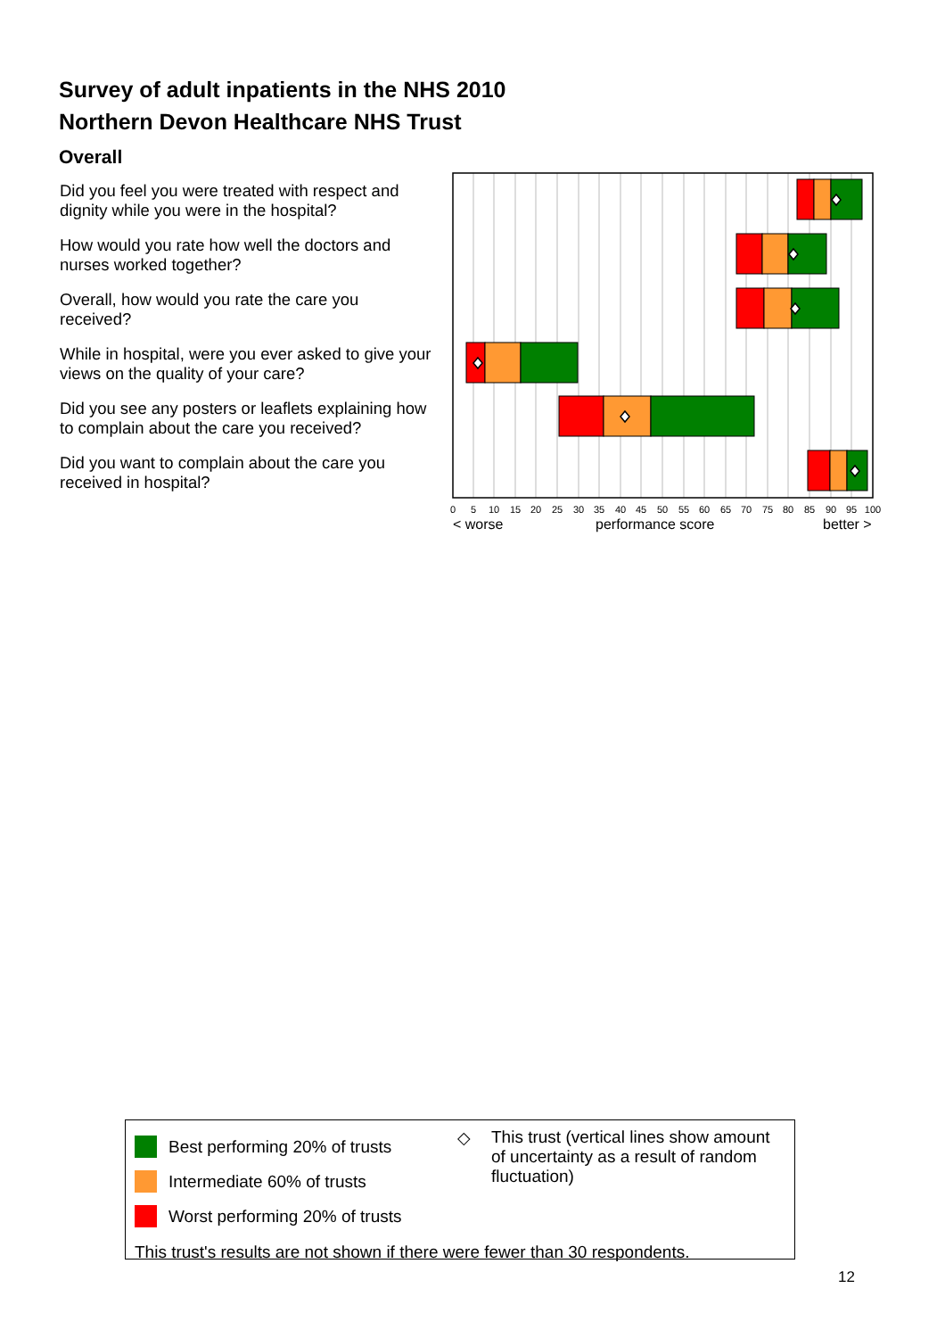Survey of adult inpatients in the NHS 2010
Northern Devon Healthcare NHS Trust
Overall
Did you feel you were treated with respect and dignity while you were in the hospital?
How would you rate how well the doctors and nurses worked together?
Overall, how would you rate the care you received?
While in hospital, were you ever asked to give your views on the quality of your care?
Did you see any posters or leaflets explaining how to complain about the care you received?
Did you want to complain about the care you received in hospital?
05101520253035404550556065707580859095100
< worse performance score better >
Best performing 20% of trusts
Intermediate 60% of trusts
Worst performing 20% of trusts
◇ This trust (vertical lines show amount of uncertainty as a result of random fluctuation)
This trust's results are not shown if there were fewer than 30 respondents.
12